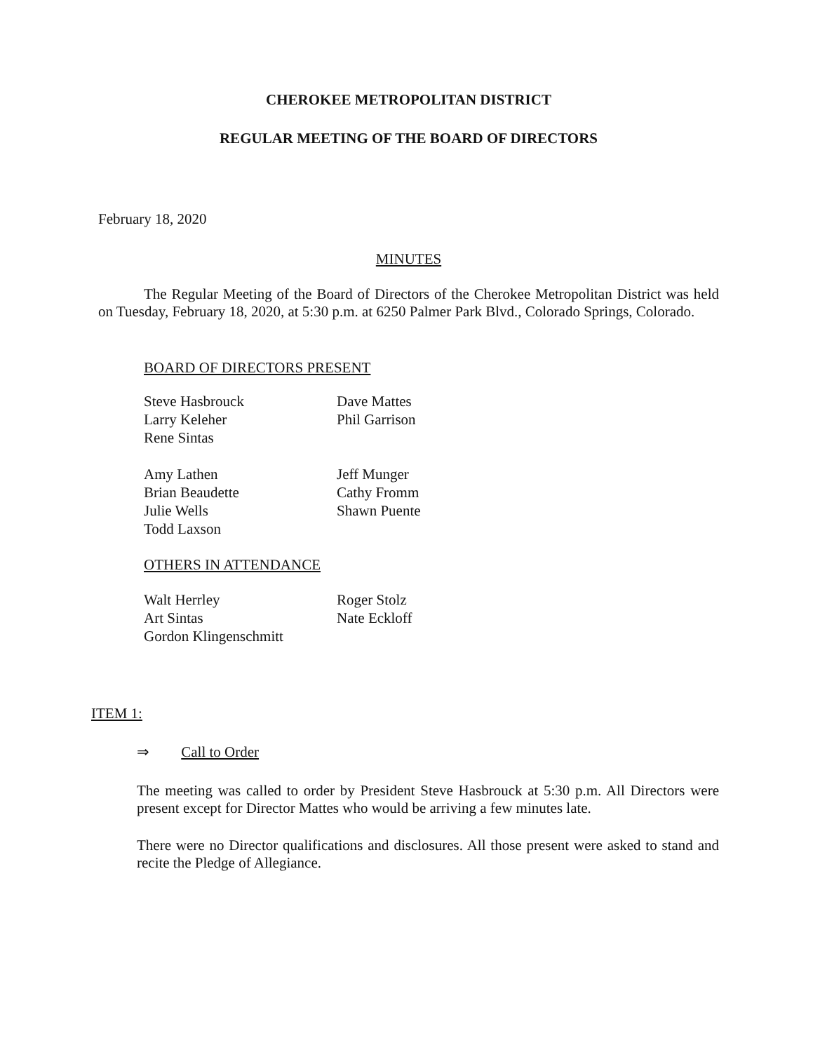CHEROKEE METROPOLITAN DISTRICT
REGULAR MEETING OF THE BOARD OF DIRECTORS
February 18, 2020
MINUTES
The Regular Meeting of the Board of Directors of the Cherokee Metropolitan District was held on Tuesday, February 18, 2020, at 5:30 p.m. at 6250 Palmer Park Blvd., Colorado Springs, Colorado.
BOARD OF DIRECTORS PRESENT
Steve Hasbrouck
Larry Keleher
Rene Sintas
Dave Mattes
Phil Garrison
Amy Lathen
Brian Beaudette
Julie Wells
Todd Laxson
Jeff Munger
Cathy Fromm
Shawn Puente
OTHERS IN ATTENDANCE
Walt Herrley
Art Sintas
Gordon Klingenschmitt
Roger Stolz
Nate Eckloff
ITEM 1:
⇒ Call to Order
The meeting was called to order by President Steve Hasbrouck at 5:30 p.m. All Directors were present except for Director Mattes who would be arriving a few minutes late.
There were no Director qualifications and disclosures. All those present were asked to stand and recite the Pledge of Allegiance.